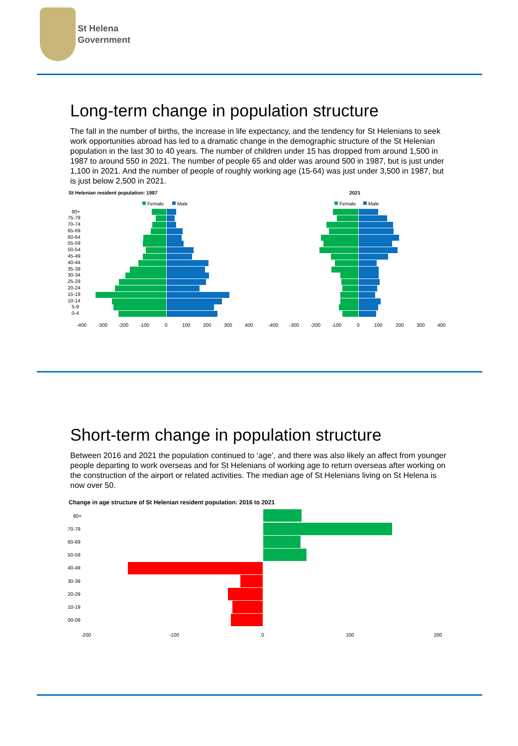St Helena
Government
Long-term change in population structure
The fall in the number of births, the increase in life expectancy, and the tendency for St Helenians to seek work opportunities abroad has led to a dramatic change in the demographic structure of the St Helenian population in the last 30 to 40 years. The number of children under 15 has dropped from around 1,500 in 1987 to around 550 in 2021. The number of people 65 and older was around 500 in 1987, but is just under 1,100 in 2021. And the number of people of roughly working age (15-64) was just under 3,500 in 1987, but is just below 2,500 in 2021.
St Helenian resident population: 1987
2021
Female
Male
Female
Male
80+
75-79
70-74
65-69
60-64
55-59
50-54
45-49
40-44
35-39
30-34
25-29
20-24
15-19
10-14
5-9
0-4
-400
-300
-200
-100
0
100
200
300
400
-400
-300
-200
-100
0
100
200
300
400
Short-term change in population structure
Between 2016 and 2021 the population continued to ‘age’, and there was also likely an affect from younger people departing to work overseas and for St Helenians of working age to return overseas after working on the construction of the airport or related activities. The median age of St Helenians living on St Helena is now over 50.
Change in age structure of St Helenian resident population: 2016 to 2021
80+
70-79
60-69
50-59
40-49
30-39
20-29
10-19
00-09
-200
-100
0
100
200